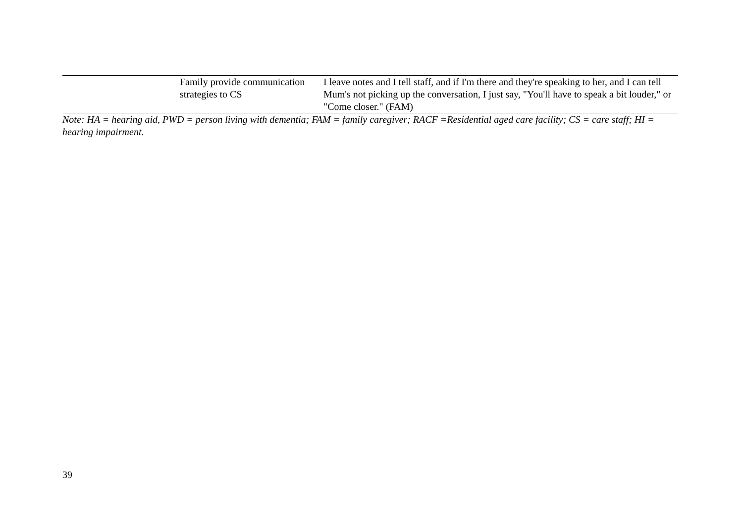| | Family provide communication strategies to CS | I leave notes and I tell staff, and if I'm there and they're speaking to her, and I can tell Mum's not picking up the conversation, I just say, "You'll have to speak a bit louder," or "Come closer." (FAM) |
Note: HA = hearing aid, PWD = person living with dementia; FAM = family caregiver; RACF =Residential aged care facility; CS = care staff; HI = hearing impairment.
39